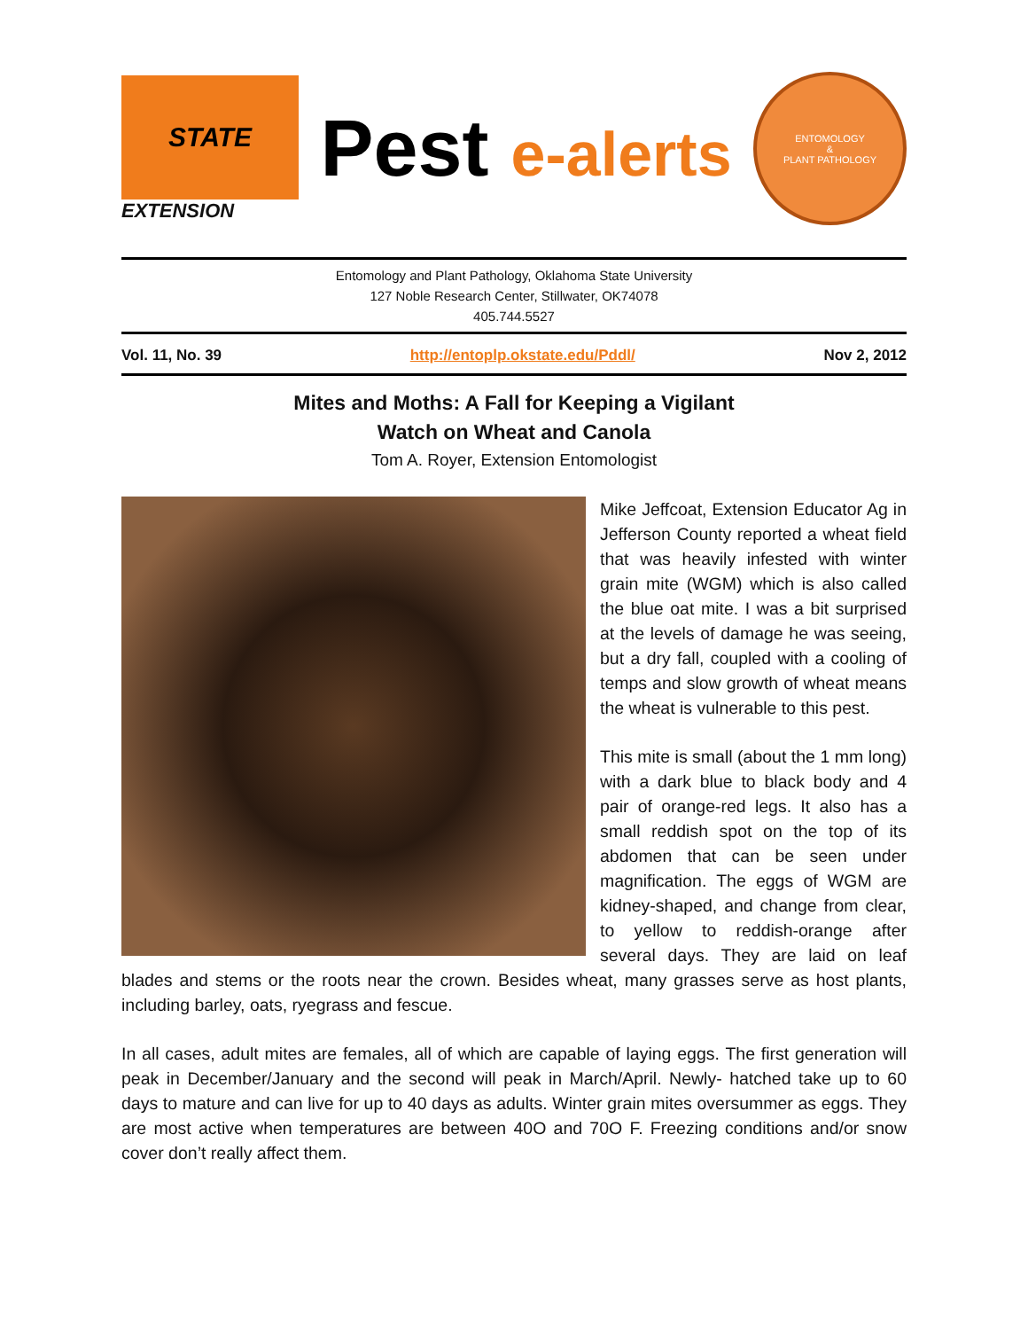STATE
EXTENSION
Pest e-alerts
ENTOMOLOGY
&
PLANT PATHOLOGY
Entomology and Plant Pathology, Oklahoma State University
127 Noble Research Center, Stillwater, OK74078
405.744.5527
Vol. 11, No. 39 http://entoplp.okstate.edu/Pddl/ Nov 2, 2012
Mites and Moths: A Fall for Keeping a Vigilant
Watch on Wheat and Canola
Tom A. Royer, Extension Entomologist
Mike Jeffcoat, Extension Educator Ag in Jefferson County reported a wheat field that was heavily infested with winter grain mite (WGM) which is also called the blue oat mite. I was a bit surprised at the levels of damage he was seeing, but a dry fall, coupled with a cooling of temps and slow growth of wheat means the wheat is vulnerable to this pest.
This mite is small (about the 1 mm long) with a dark blue to black body and 4 pair of orange-red legs. It also has a small reddish spot on the top of its abdomen that can be seen under magnification. The eggs of WGM are kidney-shaped, and change from clear, to yellow to reddish-orange after several days. They are laid on leaf blades and stems or the roots near the crown. Besides wheat, many grasses serve as host plants, including barley, oats, ryegrass and fescue.
In all cases, adult mites are females, all of which are capable of laying eggs. The first generation will peak in December/January and the second will peak in March/April. Newly- hatched take up to 60 days to mature and can live for up to 40 days as adults. Winter grain mites oversummer as eggs. They are most active when temperatures are between 40O and 70O F. Freezing conditions and/or snow cover don’t really affect them.